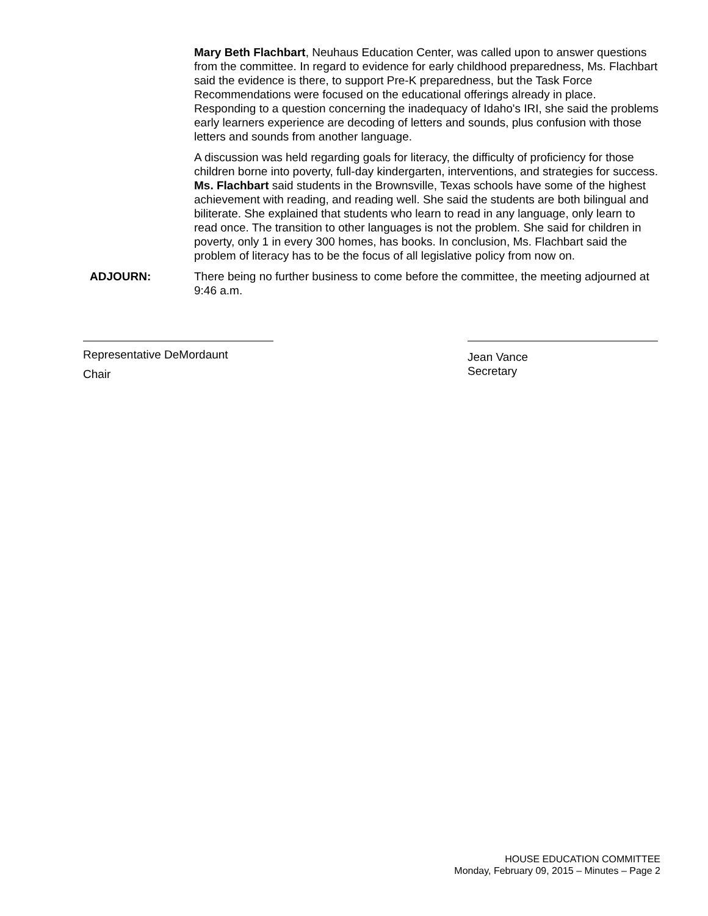Mary Beth Flachbart, Neuhaus Education Center, was called upon to answer questions from the committee. In regard to evidence for early childhood preparedness, Ms. Flachbart said the evidence is there, to support Pre-K preparedness, but the Task Force Recommendations were focused on the educational offerings already in place. Responding to a question concerning the inadequacy of Idaho's IRI, she said the problems early learners experience are decoding of letters and sounds, plus confusion with those letters and sounds from another language.
A discussion was held regarding goals for literacy, the difficulty of proficiency for those children borne into poverty, full-day kindergarten, interventions, and strategies for success. Ms. Flachbart said students in the Brownsville, Texas schools have some of the highest achievement with reading, and reading well. She said the students are both bilingual and biliterate. She explained that students who learn to read in any language, only learn to read once. The transition to other languages is not the problem. She said for children in poverty, only 1 in every 300 homes, has books. In conclusion, Ms. Flachbart said the problem of literacy has to be the focus of all legislative policy from now on.
ADJOURN: There being no further business to come before the committee, the meeting adjourned at 9:46 a.m.
Representative DeMordaunt
Chair
Jean Vance
Secretary
HOUSE EDUCATION COMMITTEE
Monday, February 09, 2015 – Minutes – Page 2